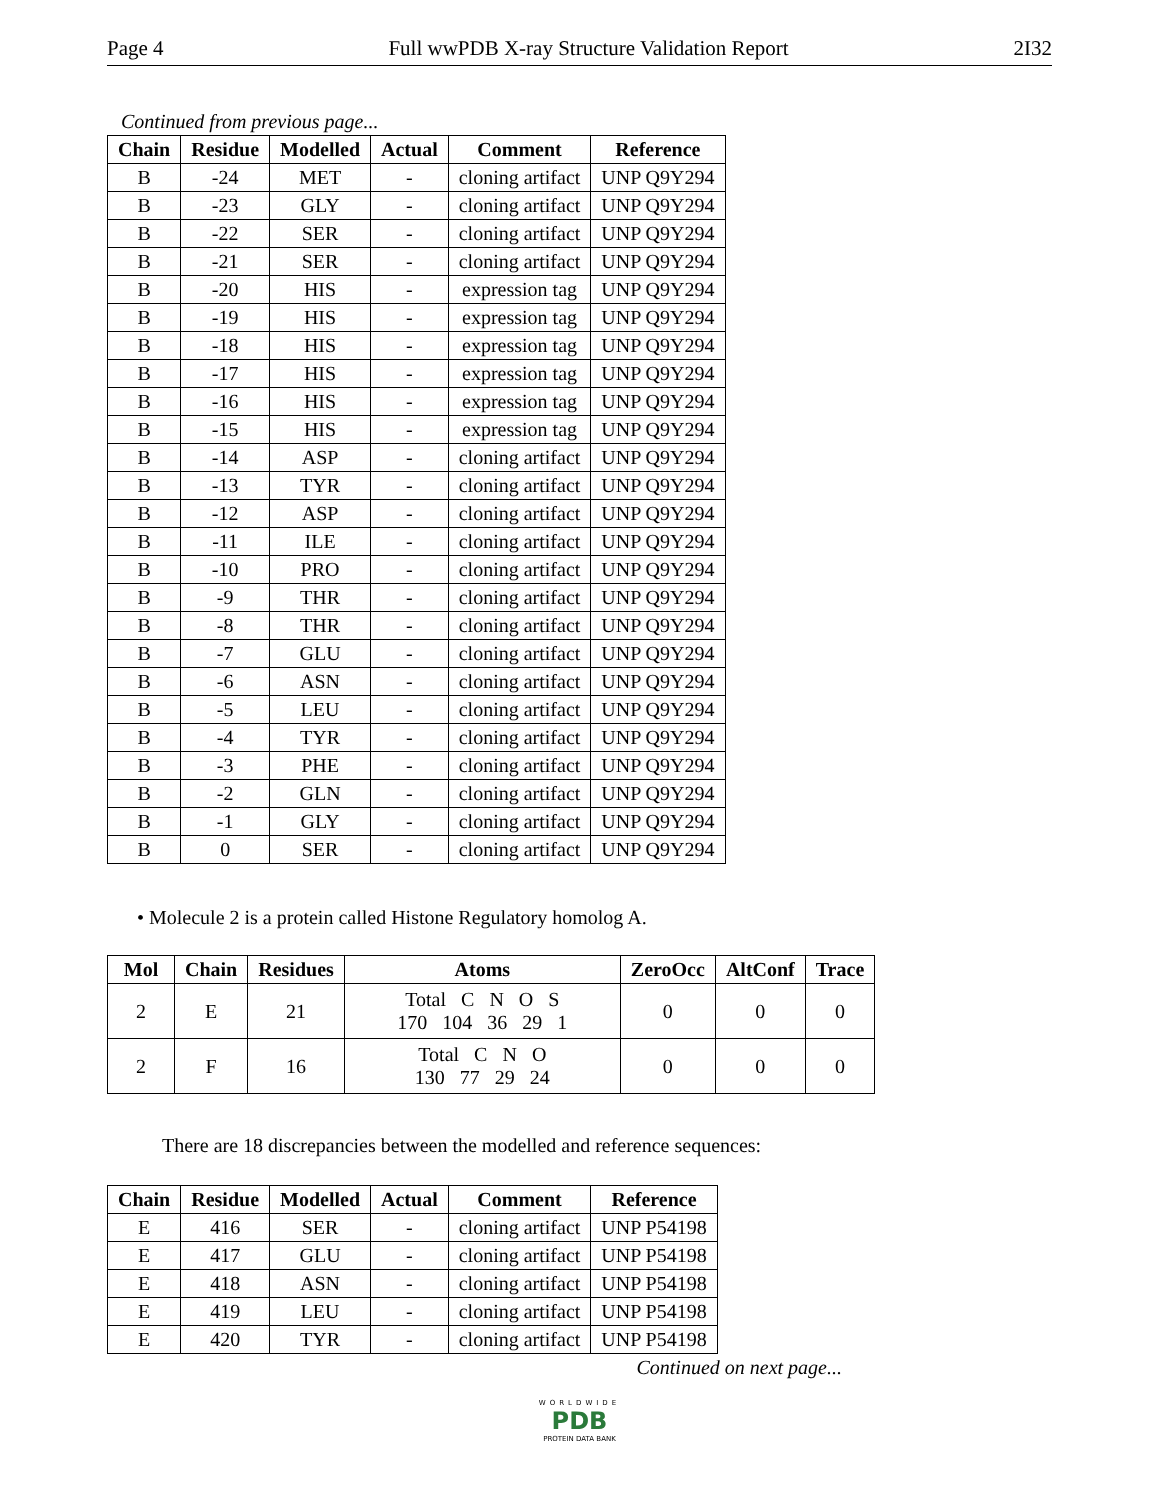Page 4 Full wwPDB X-ray Structure Validation Report 2I32
Continued from previous page...
| Chain | Residue | Modelled | Actual | Comment | Reference |
| --- | --- | --- | --- | --- | --- |
| B | -24 | MET | - | cloning artifact | UNP Q9Y294 |
| B | -23 | GLY | - | cloning artifact | UNP Q9Y294 |
| B | -22 | SER | - | cloning artifact | UNP Q9Y294 |
| B | -21 | SER | - | cloning artifact | UNP Q9Y294 |
| B | -20 | HIS | - | expression tag | UNP Q9Y294 |
| B | -19 | HIS | - | expression tag | UNP Q9Y294 |
| B | -18 | HIS | - | expression tag | UNP Q9Y294 |
| B | -17 | HIS | - | expression tag | UNP Q9Y294 |
| B | -16 | HIS | - | expression tag | UNP Q9Y294 |
| B | -15 | HIS | - | expression tag | UNP Q9Y294 |
| B | -14 | ASP | - | cloning artifact | UNP Q9Y294 |
| B | -13 | TYR | - | cloning artifact | UNP Q9Y294 |
| B | -12 | ASP | - | cloning artifact | UNP Q9Y294 |
| B | -11 | ILE | - | cloning artifact | UNP Q9Y294 |
| B | -10 | PRO | - | cloning artifact | UNP Q9Y294 |
| B | -9 | THR | - | cloning artifact | UNP Q9Y294 |
| B | -8 | THR | - | cloning artifact | UNP Q9Y294 |
| B | -7 | GLU | - | cloning artifact | UNP Q9Y294 |
| B | -6 | ASN | - | cloning artifact | UNP Q9Y294 |
| B | -5 | LEU | - | cloning artifact | UNP Q9Y294 |
| B | -4 | TYR | - | cloning artifact | UNP Q9Y294 |
| B | -3 | PHE | - | cloning artifact | UNP Q9Y294 |
| B | -2 | GLN | - | cloning artifact | UNP Q9Y294 |
| B | -1 | GLY | - | cloning artifact | UNP Q9Y294 |
| B | 0 | SER | - | cloning artifact | UNP Q9Y294 |
• Molecule 2 is a protein called Histone Regulatory homolog A.
| Mol | Chain | Residues | Atoms | ZeroOcc | AltConf | Trace |
| --- | --- | --- | --- | --- | --- | --- |
| 2 | E | 21 | Total C N O S 170 104 36 29 1 | 0 | 0 | 0 |
| 2 | F | 16 | Total C N O 130 77 29 24 | 0 | 0 | 0 |
There are 18 discrepancies between the modelled and reference sequences:
| Chain | Residue | Modelled | Actual | Comment | Reference |
| --- | --- | --- | --- | --- | --- |
| E | 416 | SER | - | cloning artifact | UNP P54198 |
| E | 417 | GLU | - | cloning artifact | UNP P54198 |
| E | 418 | ASN | - | cloning artifact | UNP P54198 |
| E | 419 | LEU | - | cloning artifact | UNP P54198 |
| E | 420 | TYR | - | cloning artifact | UNP P54198 |
Continued on next page...
WORLDWIDE
PDB
PROTEIN DATA BANK